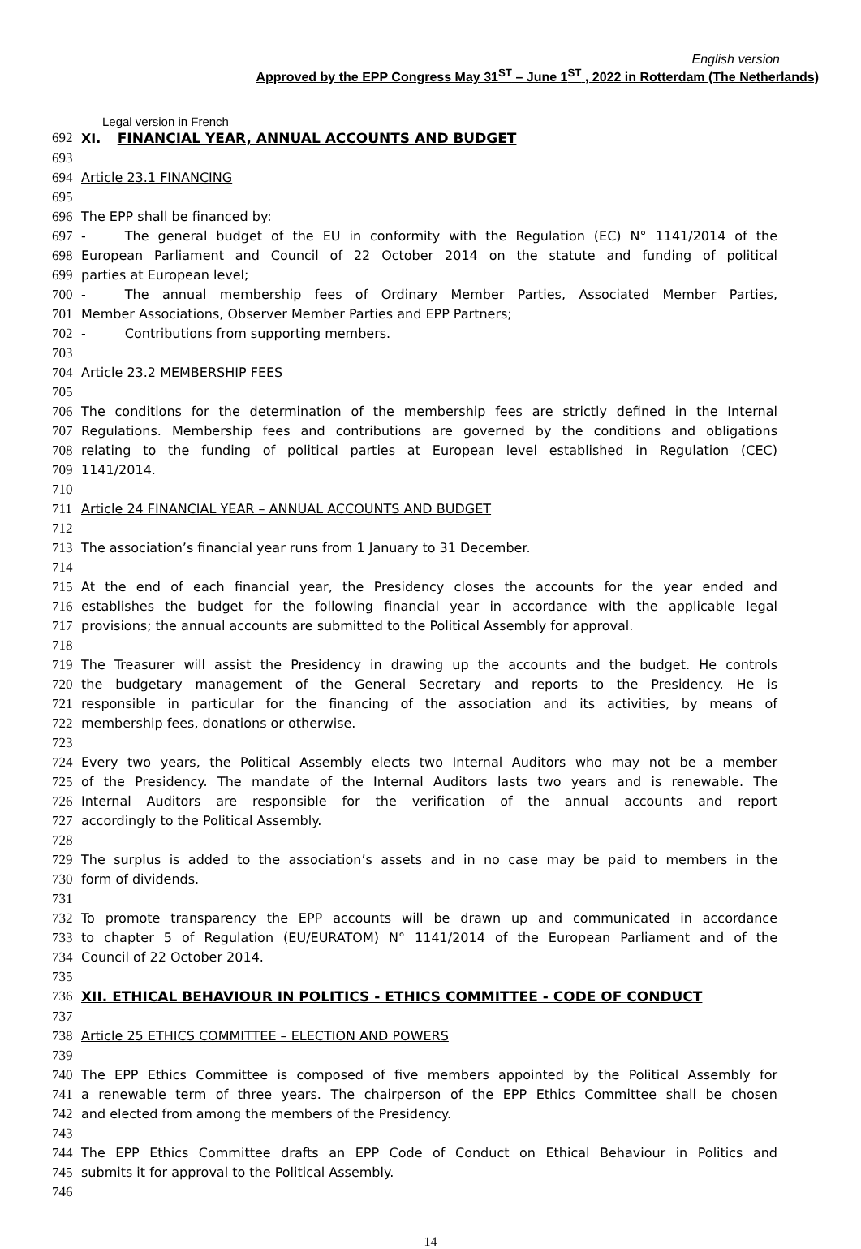English version
Approved by the EPP Congress May 31<sup>ST</sup> – June 1<sup>ST</sup> , 2022 in Rotterdam (The Netherlands)
Legal version in French
692 XI. FINANCIAL YEAR, ANNUAL ACCOUNTS AND BUDGET
693
694 Article 23.1 FINANCING
695
696 The EPP shall be financed by:
697 - The general budget of the EU in conformity with the Regulation (EC) N° 1141/2014 of the
698 European Parliament and Council of 22 October 2014 on the statute and funding of political
699 parties at European level;
700 - The annual membership fees of Ordinary Member Parties, Associated Member Parties,
701 Member Associations, Observer Member Parties and EPP Partners;
702 - Contributions from supporting members.
703
704 Article 23.2 MEMBERSHIP FEES
705
706 The conditions for the determination of the membership fees are strictly defined in the Internal
707 Regulations. Membership fees and contributions are governed by the conditions and obligations
708 relating to the funding of political parties at European level established in Regulation (CEC)
709 1141/2014.
710
711 Article 24 FINANCIAL YEAR – ANNUAL ACCOUNTS AND BUDGET
712
713 The association’s financial year runs from 1 January to 31 December.
714
715 At the end of each financial year, the Presidency closes the accounts for the year ended and
716 establishes the budget for the following financial year in accordance with the applicable legal
717 provisions; the annual accounts are submitted to the Political Assembly for approval.
718
719 The Treasurer will assist the Presidency in drawing up the accounts and the budget. He controls
720 the budgetary management of the General Secretary and reports to the Presidency. He is
721 responsible in particular for the financing of the association and its activities, by means of
722 membership fees, donations or otherwise.
723
724 Every two years, the Political Assembly elects two Internal Auditors who may not be a member
725 of the Presidency. The mandate of the Internal Auditors lasts two years and is renewable. The
726 Internal Auditors are responsible for the verification of the annual accounts and report
727 accordingly to the Political Assembly.
728
729 The surplus is added to the association’s assets and in no case may be paid to members in the
730 form of dividends.
731
732 To promote transparency the EPP accounts will be drawn up and communicated in accordance
733 to chapter 5 of Regulation (EU/EURATOM) N° 1141/2014 of the European Parliament and of the
734 Council of 22 October 2014.
735
736 XII. ETHICAL BEHAVIOUR IN POLITICS - ETHICS COMMITTEE - CODE OF CONDUCT
737
738 Article 25 ETHICS COMMITTEE – ELECTION AND POWERS
739
740 The EPP Ethics Committee is composed of five members appointed by the Political Assembly for
741 a renewable term of three years. The chairperson of the EPP Ethics Committee shall be chosen
742 and elected from among the members of the Presidency.
743
744 The EPP Ethics Committee drafts an EPP Code of Conduct on Ethical Behaviour in Politics and
745 submits it for approval to the Political Assembly.
746
14